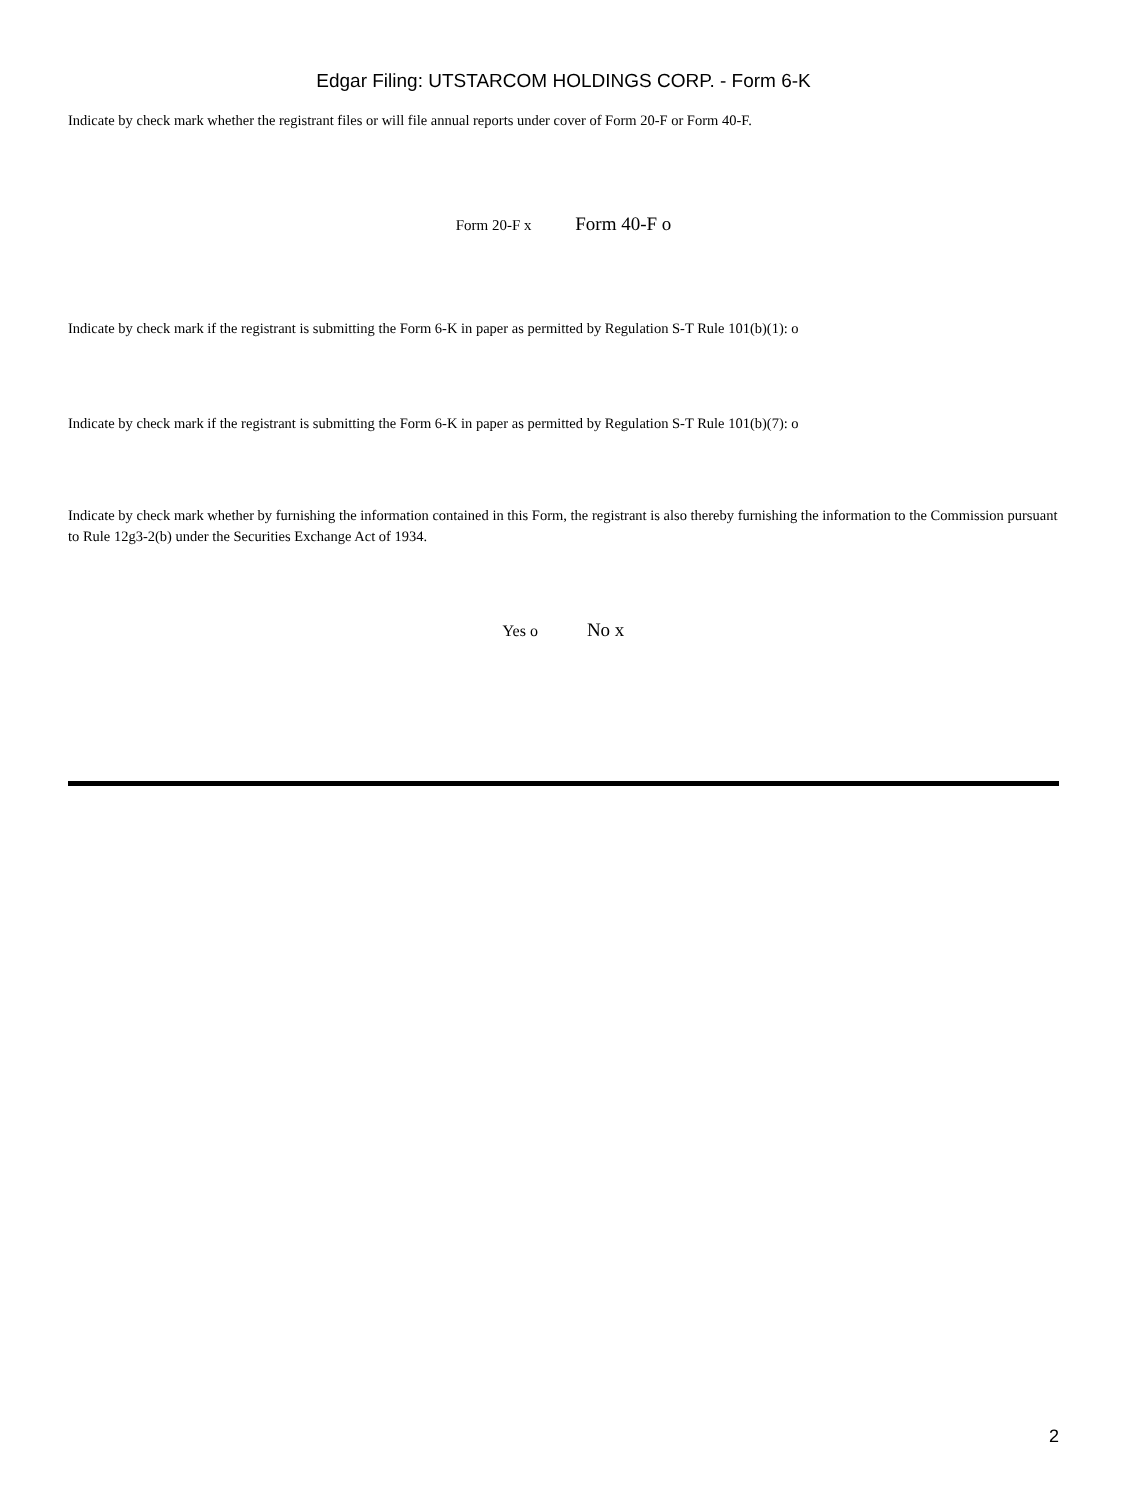Edgar Filing: UTSTARCOM HOLDINGS CORP. - Form 6-K
Indicate by check mark whether the registrant files or will file annual reports under cover of Form 20-F or Form 40-F.
Form 20-F x Form 40-F o
Indicate by check mark if the registrant is submitting the Form 6-K in paper as permitted by Regulation S-T Rule 101(b)(1): o
Indicate by check mark if the registrant is submitting the Form 6-K in paper as permitted by Regulation S-T Rule 101(b)(7): o
Indicate by check mark whether by furnishing the information contained in this Form, the registrant is also thereby furnishing the information to the Commission pursuant to Rule 12g3-2(b) under the Securities Exchange Act of 1934.
Yes o No x
2